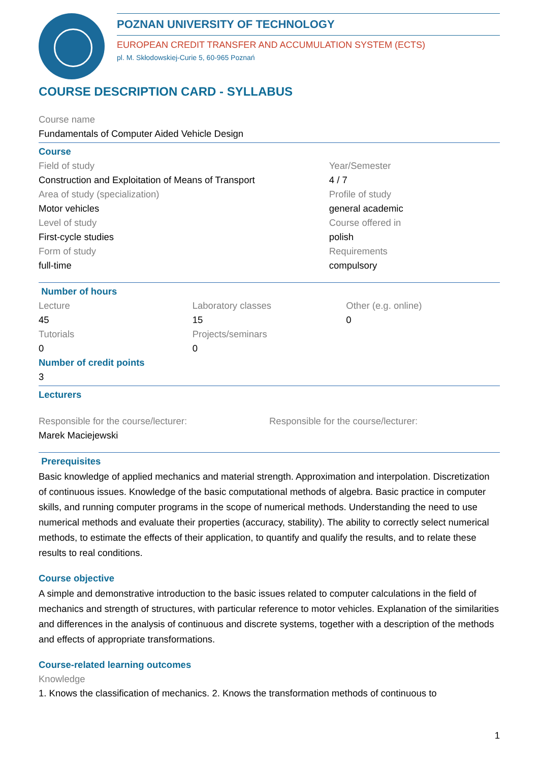POZNAN UNIVERSITY OF TECHNOLOGY
EUROPEAN CREDIT TRANSFER AND ACCUMULATION SYSTEM (ECTS)
pl. M. Skłodowskiej-Curie 5, 60-965 Poznań
COURSE DESCRIPTION CARD - SYLLABUS
Course name
Fundamentals of Computer Aided Vehicle Design
Course
Field of study
Construction and Exploitation of Means of Transport
Area of study (specialization)
Motor vehicles
Level of study
First-cycle studies
Form of study
full-time
Year/Semester
4 / 7
Profile of study
general academic
Course offered in
polish
Requirements
compulsory
Number of hours
Lecture
45
Tutorials
0
Laboratory classes
15
Projects/seminars
0
Other (e.g. online)
0
Number of credit points
3
Lecturers
Responsible for the course/lecturer:
Marek Maciejewski
Responsible for the course/lecturer:
Prerequisites
Basic knowledge of applied mechanics and material strength. Approximation and interpolation. Discretization of continuous issues. Knowledge of the basic computational methods of algebra. Basic practice in computer skills, and running computer programs in the scope of numerical methods. Understanding the need to use numerical methods and evaluate their properties (accuracy, stability). The ability to correctly select numerical methods, to estimate the effects of their application, to quantify and qualify the results, and to relate these results to real conditions.
Course objective
A simple and demonstrative introduction to the basic issues related to computer calculations in the field of mechanics and strength of structures, with particular reference to motor vehicles. Explanation of the similarities and differences in the analysis of continuous and discrete systems, together with a description of the methods and effects of appropriate transformations.
Course-related learning outcomes
Knowledge
1. Knows the classification of mechanics. 2. Knows the transformation methods of continuous to
1